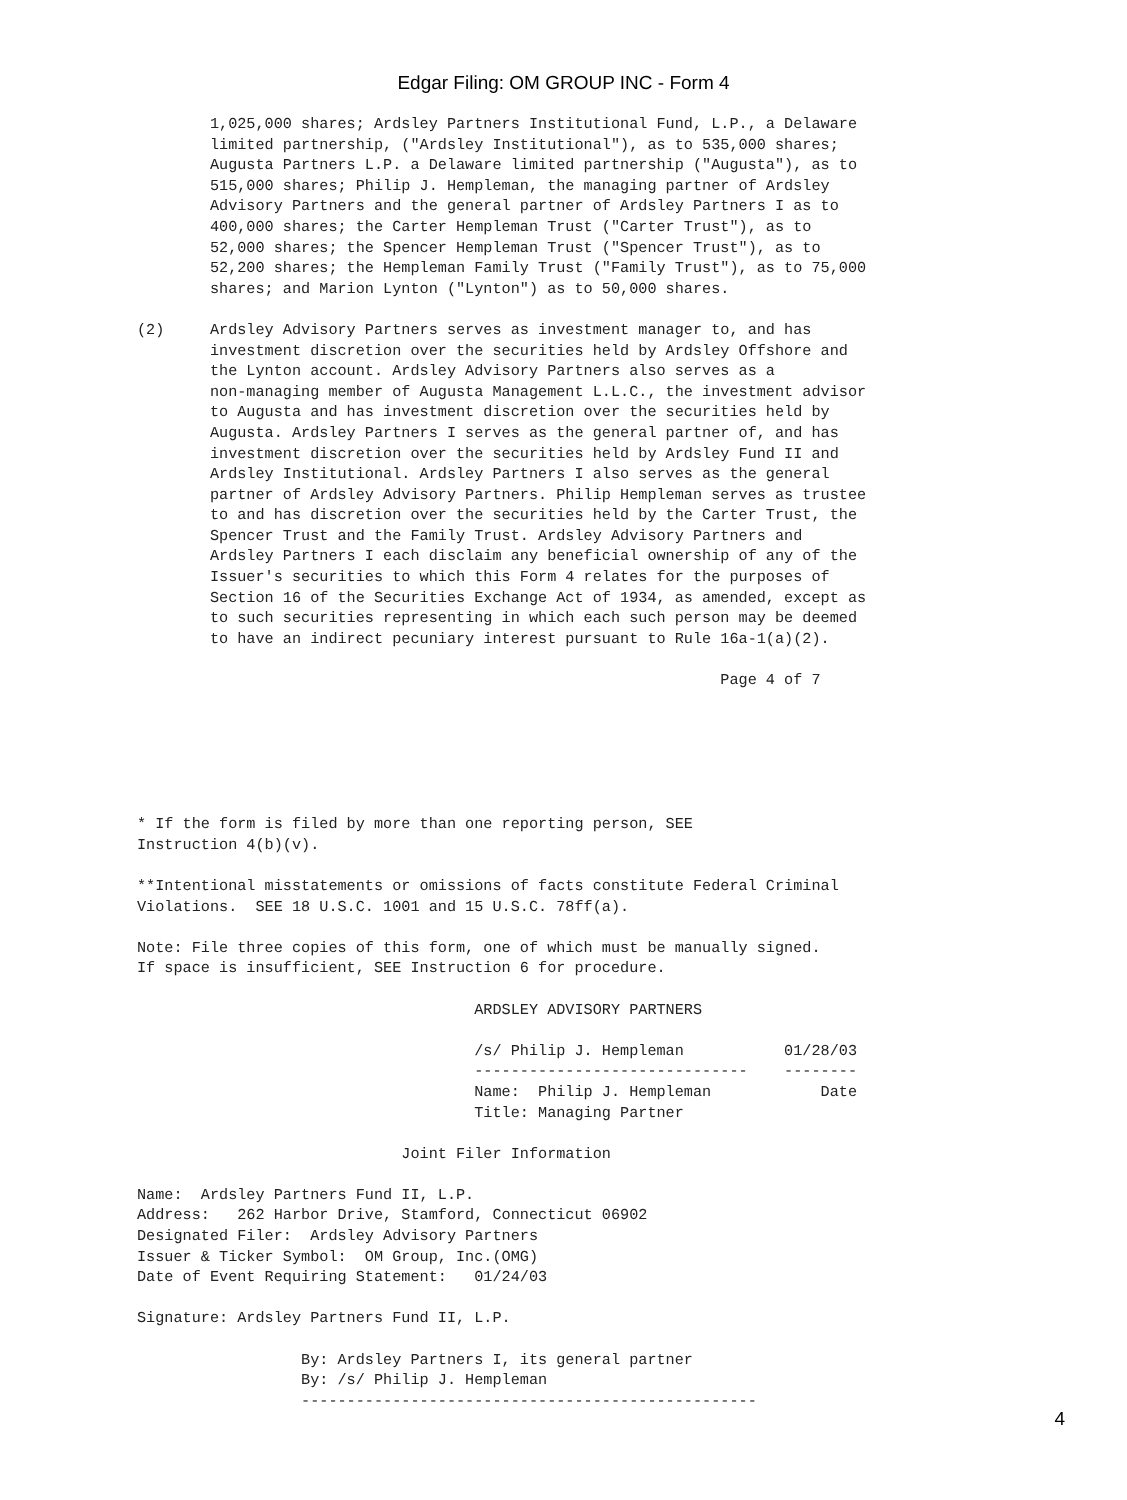Edgar Filing: OM GROUP INC - Form 4
        1,025,000 shares; Ardsley Partners Institutional Fund, L.P., a Delaware
        limited partnership, ("Ardsley Institutional"), as to 535,000 shares;
        Augusta Partners L.P. a Delaware limited partnership ("Augusta"), as to
        515,000 shares; Philip J. Hempleman, the managing partner of Ardsley
        Advisory Partners and the general partner of Ardsley Partners I as to
        400,000 shares; the Carter Hempleman Trust ("Carter Trust"), as to
        52,000 shares; the Spencer Hempleman Trust ("Spencer Trust"), as to
        52,200 shares; the Hempleman Family Trust ("Family Trust"), as to 75,000
        shares; and Marion Lynton ("Lynton") as to 50,000 shares.

(2)     Ardsley Advisory Partners serves as investment manager to, and has
        investment discretion over the securities held by Ardsley Offshore and
        the Lynton account. Ardsley Advisory Partners also serves as a
        non-managing member of Augusta Management L.L.C., the investment advisor
        to Augusta and has investment discretion over the securities held by
        Augusta. Ardsley Partners I serves as the general partner of, and has
        investment discretion over the securities held by Ardsley Fund II and
        Ardsley Institutional. Ardsley Partners I also serves as the general
        partner of Ardsley Advisory Partners. Philip Hempleman serves as trustee
        to and has discretion over the securities held by the Carter Trust, the
        Spencer Trust and the Family Trust. Ardsley Advisory Partners and
        Ardsley Partners I each disclaim any beneficial ownership of any of the
        Issuer's securities to which this Form 4 relates for the purposes of
        Section 16 of the Securities Exchange Act of 1934, as amended, except as
        to such securities representing in which each such person may be deemed
        to have an indirect pecuniary interest pursuant to Rule 16a-1(a)(2).

                                                                Page 4 of 7






* If the form is filed by more than one reporting person, SEE
Instruction 4(b)(v).

**Intentional misstatements or omissions of facts constitute Federal Criminal
Violations.  SEE 18 U.S.C. 1001 and 15 U.S.C. 78ff(a).

Note: File three copies of this form, one of which must be manually signed.
If space is insufficient, SEE Instruction 6 for procedure.

                                     ARDSLEY ADVISORY PARTNERS

                                     /s/ Philip J. Hempleman           01/28/03
                                     ------------------------------    --------
                                     Name:  Philip J. Hempleman            Date
                                     Title: Managing Partner

                             Joint Filer Information

Name:  Ardsley Partners Fund II, L.P.
Address:   262 Harbor Drive, Stamford, Connecticut 06902
Designated Filer:  Ardsley Advisory Partners
Issuer & Ticker Symbol:  OM Group, Inc.(OMG)
Date of Event Requiring Statement:   01/24/03

Signature: Ardsley Partners Fund II, L.P.

                  By: Ardsley Partners I, its general partner
                  By: /s/ Philip J. Hempleman
                  --------------------------------------------------
4